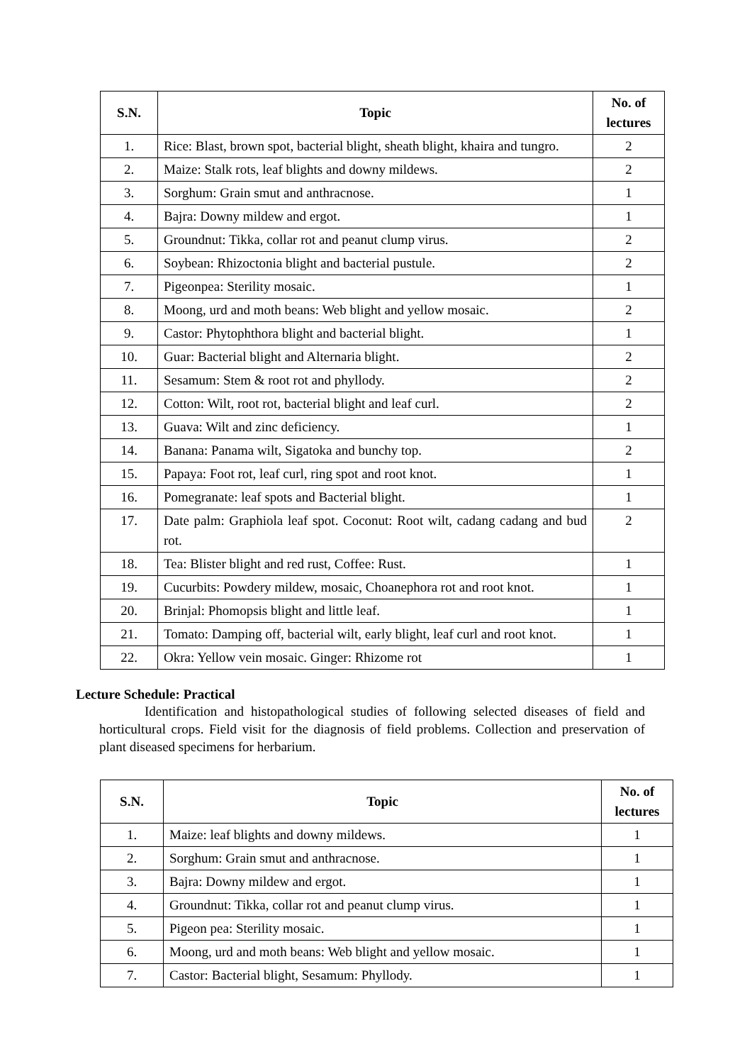| S.N. | Topic | No. of lectures |
| --- | --- | --- |
| 1. | Rice: Blast, brown spot, bacterial blight, sheath blight, khaira and tungro. | 2 |
| 2. | Maize: Stalk rots, leaf blights and downy mildews. | 2 |
| 3. | Sorghum: Grain smut and anthracnose. | 1 |
| 4. | Bajra: Downy mildew and ergot. | 1 |
| 5. | Groundnut: Tikka, collar rot and peanut clump virus. | 2 |
| 6. | Soybean: Rhizoctonia blight and bacterial pustule. | 2 |
| 7. | Pigeonpea: Sterility mosaic. | 1 |
| 8. | Moong, urd and moth beans: Web blight and yellow mosaic. | 2 |
| 9. | Castor: Phytophthora blight and bacterial blight. | 1 |
| 10. | Guar: Bacterial blight and Alternaria blight. | 2 |
| 11. | Sesamum: Stem & root rot and phyllody. | 2 |
| 12. | Cotton: Wilt, root rot, bacterial blight and leaf curl. | 2 |
| 13. | Guava: Wilt and zinc deficiency. | 1 |
| 14. | Banana: Panama wilt, Sigatoka and bunchy top. | 2 |
| 15. | Papaya: Foot rot, leaf curl, ring spot and root knot. | 1 |
| 16. | Pomegranate: leaf spots and Bacterial blight. | 1 |
| 17. | Date palm: Graphiola leaf spot. Coconut: Root wilt, cadang cadang and bud rot. | 2 |
| 18. | Tea: Blister blight and red rust, Coffee: Rust. | 1 |
| 19. | Cucurbits: Powdery mildew, mosaic, Choanephora rot and root knot. | 1 |
| 20. | Brinjal: Phomopsis blight and little leaf. | 1 |
| 21. | Tomato: Damping off, bacterial wilt, early blight, leaf curl and root knot. | 1 |
| 22. | Okra: Yellow vein mosaic. Ginger: Rhizome rot | 1 |
Lecture Schedule: Practical
Identification and histopathological studies of following selected diseases of field and horticultural crops. Field visit for the diagnosis of field problems. Collection and preservation of plant diseased specimens for herbarium.
| S.N. | Topic | No. of lectures |
| --- | --- | --- |
| 1. | Maize: leaf blights and downy mildews. | 1 |
| 2. | Sorghum: Grain smut and anthracnose. | 1 |
| 3. | Bajra: Downy mildew and ergot. | 1 |
| 4. | Groundnut: Tikka, collar rot and peanut clump virus. | 1 |
| 5. | Pigeon pea: Sterility mosaic. | 1 |
| 6. | Moong, urd and moth beans: Web blight and yellow mosaic. | 1 |
| 7. | Castor: Bacterial blight, Sesamum: Phyllody. | 1 |